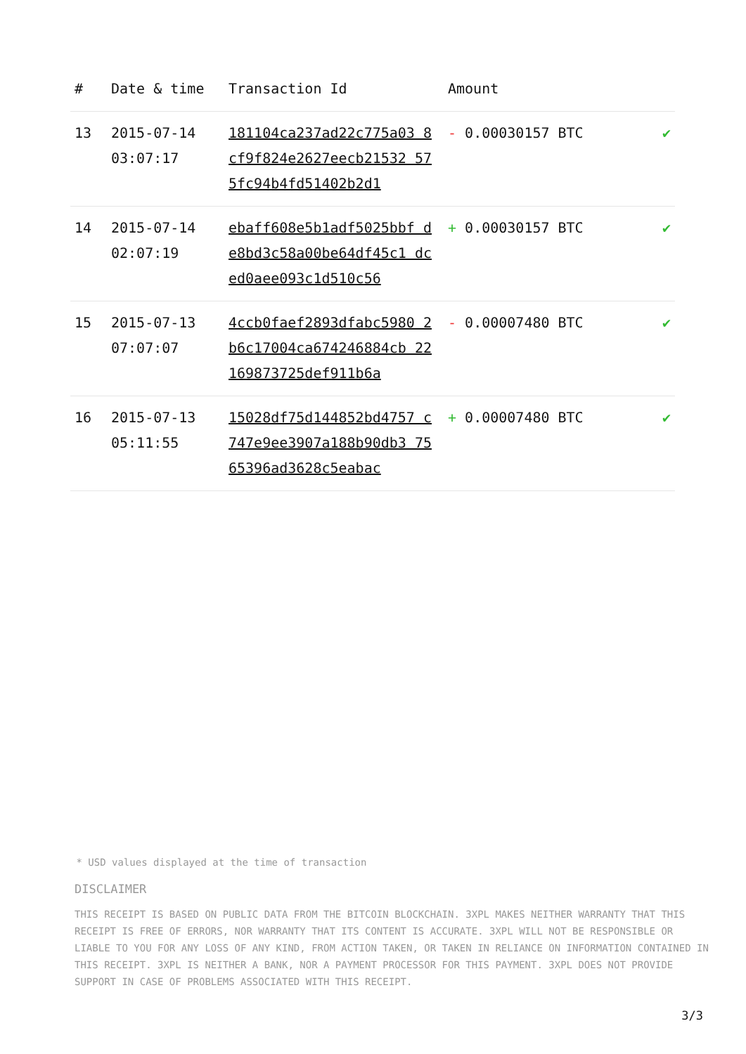| # | Date & time | Transaction Id | Amount | |
| --- | --- | --- | --- | --- |
| 13 | 2015-07-14 03:07:17 | 181104ca237ad22c775a03 8cf9f824e2627eecb21532 575fc94b4fd51402b2d1 | - 0.00030157 BTC | ✔ |
| 14 | 2015-07-14 02:07:19 | ebaff608e5b1adf5025bbf de8bd3c58a00be64df45c1 dced0aee093c1d510c56 | + 0.00030157 BTC | ✔ |
| 15 | 2015-07-13 07:07:07 | 4ccb0faef2893dfabc5980 2b6c17004ca674246884cb 22169873725def911b6a | - 0.00007480 BTC | ✔ |
| 16 | 2015-07-13 05:11:55 | 15028df75d144852bd4757 c747e9ee3907a188b90db3 7565396ad3628c5eabac | + 0.00007480 BTC | ✔ |
* USD values displayed at the time of transaction
DISCLAIMER
THIS RECEIPT IS BASED ON PUBLIC DATA FROM THE BITCOIN BLOCKCHAIN. 3XPL MAKES NEITHER WARRANTY THAT THIS RECEIPT IS FREE OF ERRORS, NOR WARRANTY THAT ITS CONTENT IS ACCURATE. 3XPL WILL NOT BE RESPONSIBLE OR LIABLE TO YOU FOR ANY LOSS OF ANY KIND, FROM ACTION TAKEN, OR TAKEN IN RELIANCE ON INFORMATION CONTAINED IN THIS RECEIPT. 3XPL IS NEITHER A BANK, NOR A PAYMENT PROCESSOR FOR THIS PAYMENT. 3XPL DOES NOT PROVIDE SUPPORT IN CASE OF PROBLEMS ASSOCIATED WITH THIS RECEIPT.
3/3